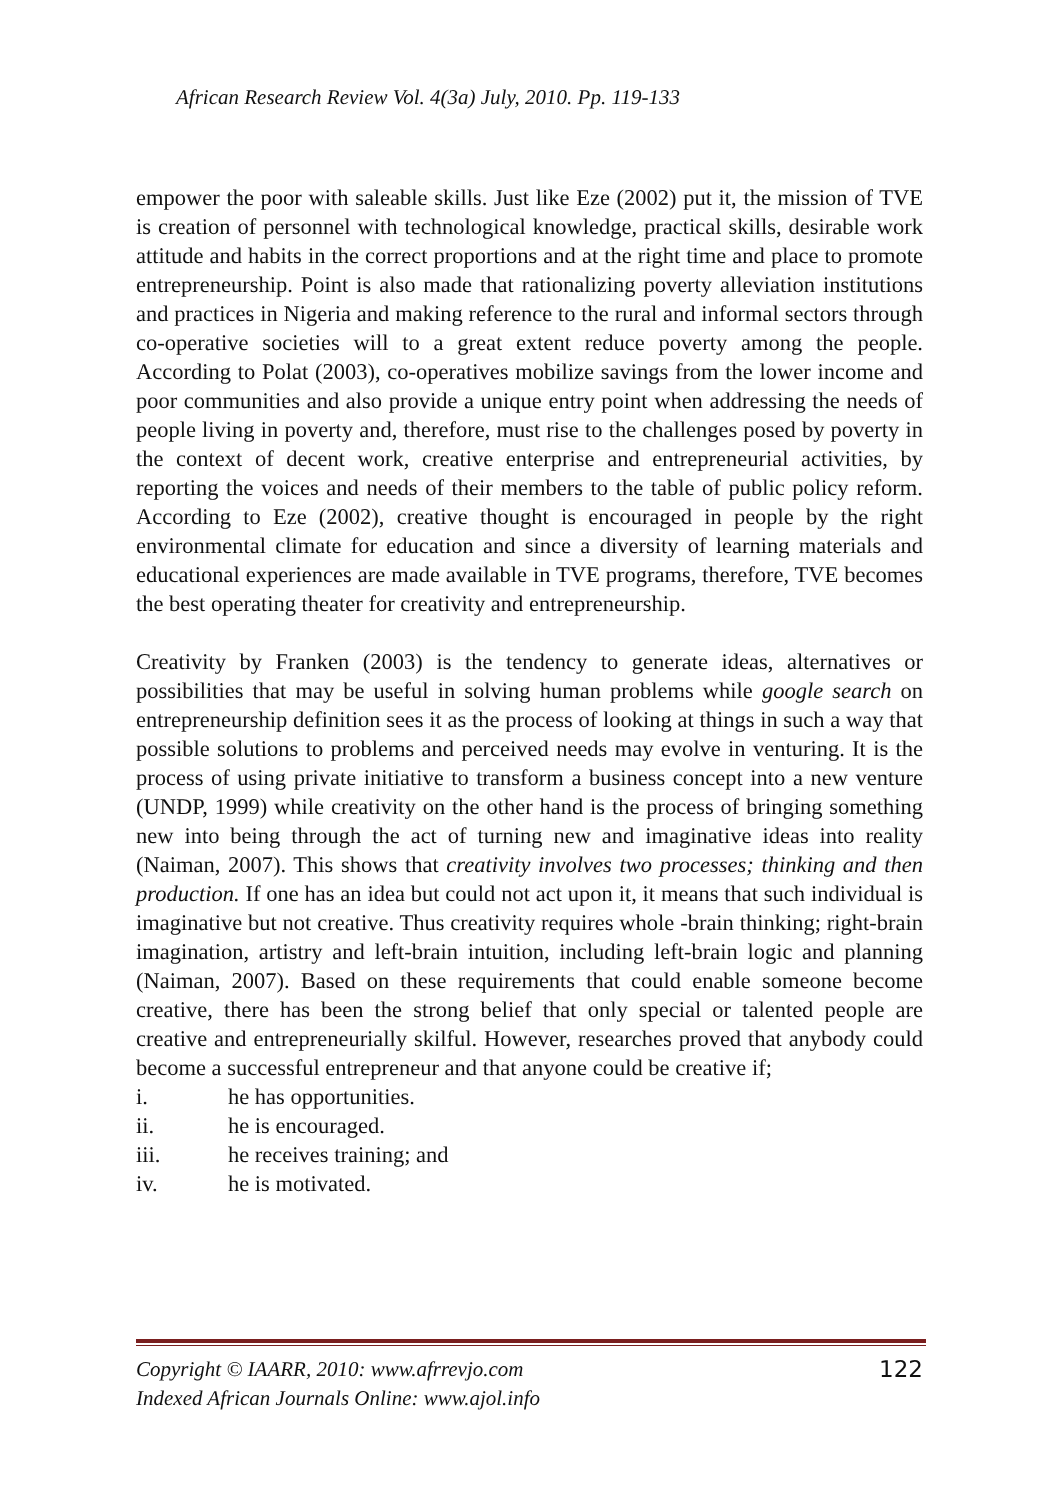African Research Review Vol. 4(3a) July, 2010. Pp. 119-133
empower the poor with saleable skills. Just like Eze (2002) put it, the mission of TVE is creation of personnel with technological knowledge, practical skills, desirable work attitude and habits in the correct proportions and at the right time and place to promote entrepreneurship. Point is also made that rationalizing poverty alleviation institutions and practices in Nigeria and making reference to the rural and informal sectors through co-operative societies will to a great extent reduce poverty among the people. According to Polat (2003), co-operatives mobilize savings from the lower income and poor communities and also provide a unique entry point when addressing the needs of people living in poverty and, therefore, must rise to the challenges posed by poverty in the context of decent work, creative enterprise and entrepreneurial activities, by reporting the voices and needs of their members to the table of public policy reform. According to Eze (2002), creative thought is encouraged in people by the right environmental climate for education and since a diversity of learning materials and educational experiences are made available in TVE programs, therefore, TVE becomes the best operating theater for creativity and entrepreneurship.
Creativity by Franken (2003) is the tendency to generate ideas, alternatives or possibilities that may be useful in solving human problems while google search on entrepreneurship definition sees it as the process of looking at things in such a way that possible solutions to problems and perceived needs may evolve in venturing. It is the process of using private initiative to transform a business concept into a new venture (UNDP, 1999) while creativity on the other hand is the process of bringing something new into being through the act of turning new and imaginative ideas into reality (Naiman, 2007). This shows that creativity involves two processes; thinking and then production. If one has an idea but could not act upon it, it means that such individual is imaginative but not creative. Thus creativity requires whole -brain thinking; right-brain imagination, artistry and left-brain intuition, including left-brain logic and planning (Naiman, 2007). Based on these requirements that could enable someone become creative, there has been the strong belief that only special or talented people are creative and entrepreneurially skilful. However, researches proved that anybody could become a successful entrepreneur and that anyone could be creative if;
i. he has opportunities.
ii. he is encouraged.
iii. he receives training; and
iv. he is motivated.
Copyright © IAARR, 2010: www.afrrevjo.com
Indexed African Journals Online: www.ajol.info
122